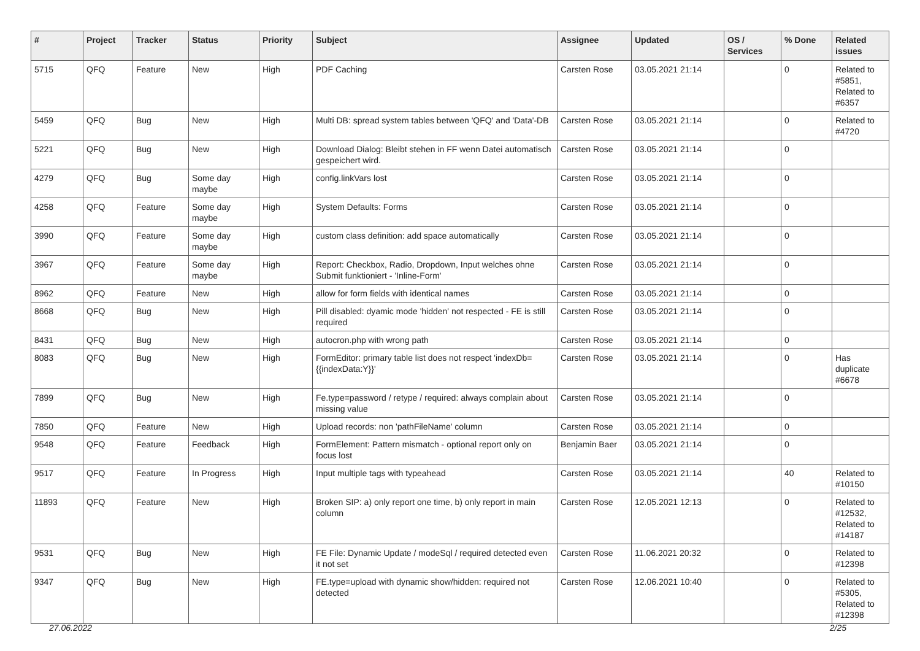| # | Project | Tracker | Status | Priority | Subject | Assignee | Updated | OS / Services | % Done | Related issues |
| --- | --- | --- | --- | --- | --- | --- | --- | --- | --- | --- |
| 5715 | QFQ | Feature | New | High | PDF Caching | Carsten Rose | 03.05.2021 21:14 | | 0 | Related to #5851, Related to #6357 |
| 5459 | QFQ | Bug | New | High | Multi DB: spread system tables between 'QFQ' and 'Data'-DB | Carsten Rose | 03.05.2021 21:14 | | 0 | Related to #4720 |
| 5221 | QFQ | Bug | New | High | Download Dialog: Bleibt stehen in FF wenn Datei automatisch gespeichert wird. | Carsten Rose | 03.05.2021 21:14 | | 0 | |
| 4279 | QFQ | Bug | Some day maybe | High | config.linkVars lost | Carsten Rose | 03.05.2021 21:14 | | 0 | |
| 4258 | QFQ | Feature | Some day maybe | High | System Defaults: Forms | Carsten Rose | 03.05.2021 21:14 | | 0 | |
| 3990 | QFQ | Feature | Some day maybe | High | custom class definition: add space automatically | Carsten Rose | 03.05.2021 21:14 | | 0 | |
| 3967 | QFQ | Feature | Some day maybe | High | Report: Checkbox, Radio, Dropdown, Input welches ohne Submit funktioniert - 'Inline-Form' | Carsten Rose | 03.05.2021 21:14 | | 0 | |
| 8962 | QFQ | Feature | New | High | allow for form fields with identical names | Carsten Rose | 03.05.2021 21:14 | | 0 | |
| 8668 | QFQ | Bug | New | High | Pill disabled: dyamic mode 'hidden' not respected - FE is still required | Carsten Rose | 03.05.2021 21:14 | | 0 | |
| 8431 | QFQ | Bug | New | High | autocron.php with wrong path | Carsten Rose | 03.05.2021 21:14 | | 0 | |
| 8083 | QFQ | Bug | New | High | FormEditor: primary table list does not respect 'indexDb={{indexData:Y}}' | Carsten Rose | 03.05.2021 21:14 | | 0 | Has duplicate #6678 |
| 7899 | QFQ | Bug | New | High | Fe.type=password / retype / required: always complain about missing value | Carsten Rose | 03.05.2021 21:14 | | 0 | |
| 7850 | QFQ | Feature | New | High | Upload records: non 'pathFileName' column | Carsten Rose | 03.05.2021 21:14 | | 0 | |
| 9548 | QFQ | Feature | Feedback | High | FormElement: Pattern mismatch - optional report only on focus lost | Benjamin Baer | 03.05.2021 21:14 | | 0 | |
| 9517 | QFQ | Feature | In Progress | High | Input multiple tags with typeahead | Carsten Rose | 03.05.2021 21:14 | | 40 | Related to #10150 |
| 11893 | QFQ | Feature | New | High | Broken SIP: a) only report one time, b) only report in main column | Carsten Rose | 12.05.2021 12:13 | | 0 | Related to #12532, Related to #14187 |
| 9531 | QFQ | Bug | New | High | FE File: Dynamic Update / modeSql / required detected even it not set | Carsten Rose | 11.06.2021 20:32 | | 0 | Related to #12398 |
| 9347 | QFQ | Bug | New | High | FE.type=upload with dynamic show/hidden: required not detected | Carsten Rose | 12.06.2021 10:40 | | 0 | Related to #5305, Related to #12398 |
27.06.2022 2/25